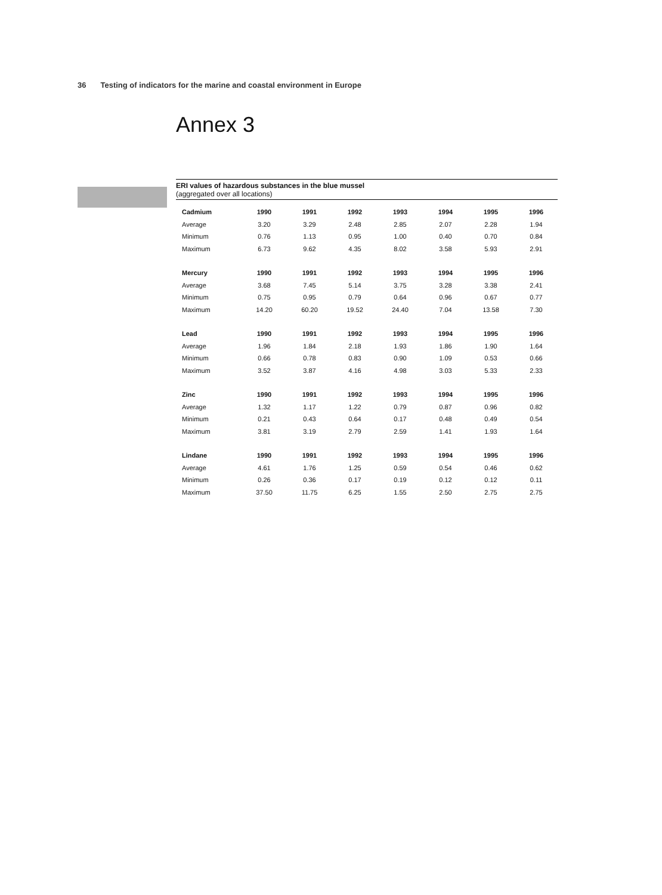36 Testing of indicators for the marine and coastal environment in Europe
Annex 3
ERI values of hazardous substances in the blue mussel
(aggregated over all locations)
| Cadmium | 1990 | 1991 | 1992 | 1993 | 1994 | 1995 | 1996 |
| --- | --- | --- | --- | --- | --- | --- | --- |
| Average | 3.20 | 3.29 | 2.48 | 2.85 | 2.07 | 2.28 | 1.94 |
| Minimum | 0.76 | 1.13 | 0.95 | 1.00 | 0.40 | 0.70 | 0.84 |
| Maximum | 6.73 | 9.62 | 4.35 | 8.02 | 3.58 | 5.93 | 2.91 |
| Mercury | 1990 | 1991 | 1992 | 1993 | 1994 | 1995 | 1996 |
| Average | 3.68 | 7.45 | 5.14 | 3.75 | 3.28 | 3.38 | 2.41 |
| Minimum | 0.75 | 0.95 | 0.79 | 0.64 | 0.96 | 0.67 | 0.77 |
| Maximum | 14.20 | 60.20 | 19.52 | 24.40 | 7.04 | 13.58 | 7.30 |
| Lead | 1990 | 1991 | 1992 | 1993 | 1994 | 1995 | 1996 |
| Average | 1.96 | 1.84 | 2.18 | 1.93 | 1.86 | 1.90 | 1.64 |
| Minimum | 0.66 | 0.78 | 0.83 | 0.90 | 1.09 | 0.53 | 0.66 |
| Maximum | 3.52 | 3.87 | 4.16 | 4.98 | 3.03 | 5.33 | 2.33 |
| Zinc | 1990 | 1991 | 1992 | 1993 | 1994 | 1995 | 1996 |
| Average | 1.32 | 1.17 | 1.22 | 0.79 | 0.87 | 0.96 | 0.82 |
| Minimum | 0.21 | 0.43 | 0.64 | 0.17 | 0.48 | 0.49 | 0.54 |
| Maximum | 3.81 | 3.19 | 2.79 | 2.59 | 1.41 | 1.93 | 1.64 |
| Lindane | 1990 | 1991 | 1992 | 1993 | 1994 | 1995 | 1996 |
| Average | 4.61 | 1.76 | 1.25 | 0.59 | 0.54 | 0.46 | 0.62 |
| Minimum | 0.26 | 0.36 | 0.17 | 0.19 | 0.12 | 0.12 | 0.11 |
| Maximum | 37.50 | 11.75 | 6.25 | 1.55 | 2.50 | 2.75 | 2.75 |